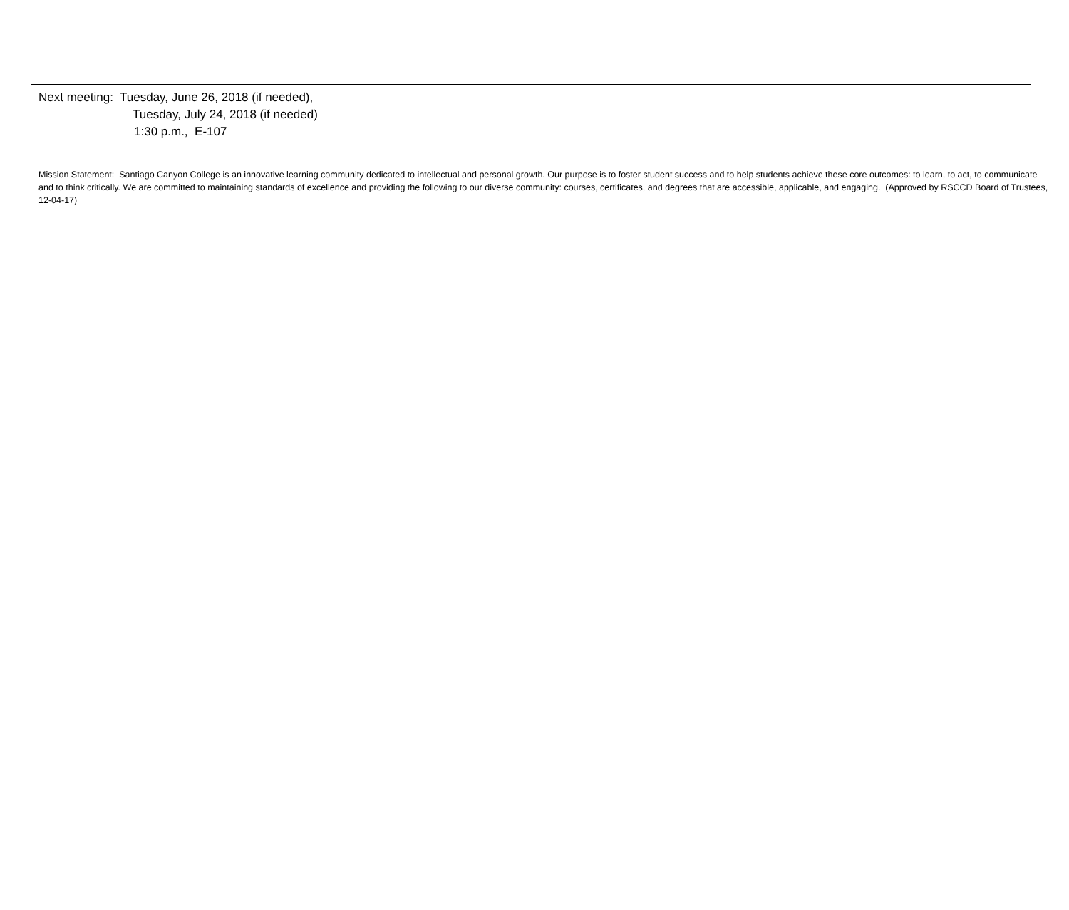| Next meeting: Tuesday, June 26, 2018 (if needed), Tuesday, July 24, 2018 (if needed) 1:30 p.m., E-107 | | |
Mission Statement: Santiago Canyon College is an innovative learning community dedicated to intellectual and personal growth. Our purpose is to foster student success and to help students achieve these core outcomes: to learn, to act, to communicate and to think critically. We are committed to maintaining standards of excellence and providing the following to our diverse community: courses, certificates, and degrees that are accessible, applicable, and engaging. (Approved by RSCCD Board of Trustees, 12-04-17)